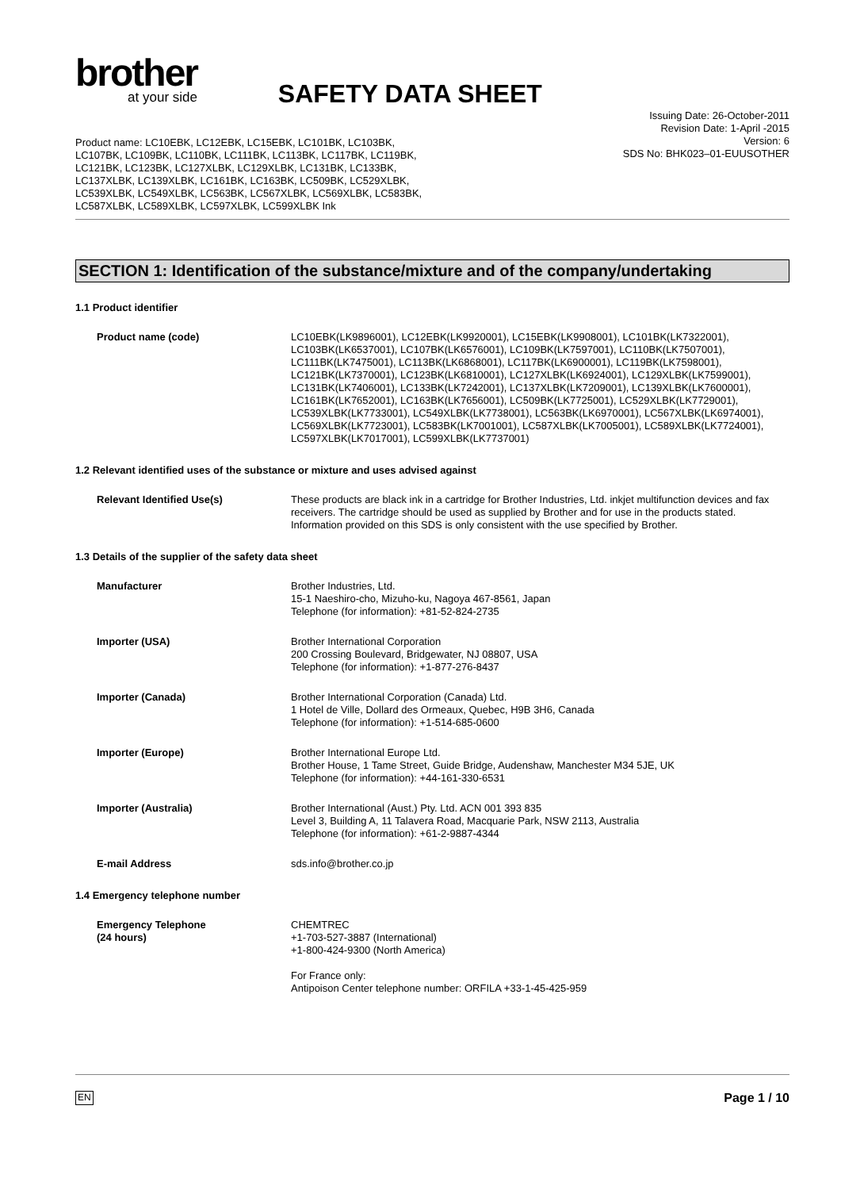brother
at your side
SAFETY DATA SHEET
Issuing Date: 26-October-2011
Revision Date: 1-April -2015
Version: 6
SDS No: BHK023–01-EUUSOTHER
Product name: LC10EBK, LC12EBK, LC15EBK, LC101BK, LC103BK, LC107BK, LC109BK, LC110BK, LC111BK, LC113BK, LC117BK, LC119BK, LC121BK, LC123BK, LC127XLBK, LC129XLBK, LC131BK, LC133BK, LC137XLBK, LC139XLBK, LC161BK, LC163BK, LC509BK, LC529XLBK, LC539XLBK, LC549XLBK, LC563BK, LC567XLBK, LC569XLBK, LC583BK, LC587XLBK, LC589XLBK, LC597XLBK, LC599XLBK Ink
SECTION 1: Identification of the substance/mixture and of the company/undertaking
1.1 Product identifier
Product name (code) LC10EBK(LK9896001), LC12EBK(LK9920001), LC15EBK(LK9908001), LC101BK(LK7322001), LC103BK(LK6537001), LC107BK(LK6576001), LC109BK(LK7597001), LC110BK(LK7507001), LC111BK(LK7475001), LC113BK(LK6868001), LC117BK(LK6900001), LC119BK(LK7598001), LC121BK(LK7370001), LC123BK(LK6810001), LC127XLBK(LK6924001), LC129XLBK(LK7599001), LC131BK(LK7406001), LC133BK(LK7242001), LC137XLBK(LK7209001), LC139XLBK(LK7600001), LC161BK(LK7652001), LC163BK(LK7656001), LC509BK(LK7725001), LC529XLBK(LK7729001), LC539XLBK(LK7733001), LC549XLBK(LK7738001), LC563BK(LK6970001), LC567XLBK(LK6974001), LC569XLBK(LK7723001), LC583BK(LK7001001), LC587XLBK(LK7005001), LC589XLBK(LK7724001), LC597XLBK(LK7017001), LC599XLBK(LK7737001)
1.2 Relevant identified uses of the substance or mixture and uses advised against
Relevant Identified Use(s) These products are black ink in a cartridge for Brother Industries, Ltd. inkjet multifunction devices and fax receivers. The cartridge should be used as supplied by Brother and for use in the products stated. Information provided on this SDS is only consistent with the use specified by Brother.
1.3 Details of the supplier of the safety data sheet
Manufacturer Brother Industries, Ltd.
15-1 Naeshiro-cho, Mizuho-ku, Nagoya 467-8561, Japan
Telephone (for information): +81-52-824-2735
Importer (USA) Brother International Corporation
200 Crossing Boulevard, Bridgewater, NJ 08807, USA
Telephone (for information): +1-877-276-8437
Importer (Canada) Brother International Corporation (Canada) Ltd.
1 Hotel de Ville, Dollard des Ormeaux, Quebec, H9B 3H6, Canada
Telephone (for information): +1-514-685-0600
Importer (Europe) Brother International Europe Ltd.
Brother House, 1 Tame Street, Guide Bridge, Audenshaw, Manchester M34 5JE, UK
Telephone (for information): +44-161-330-6531
Importer (Australia) Brother International (Aust.) Pty. Ltd. ACN 001 393 835
Level 3, Building A, 11 Talavera Road, Macquarie Park, NSW 2113, Australia
Telephone (for information): +61-2-9887-4344
E-mail Address sds.info@brother.co.jp
1.4 Emergency telephone number
Emergency Telephone
(24 hours)
CHEMTREC
+1-703-527-3887 (International)
+1-800-424-9300 (North America)
For France only:
Antipoison Center telephone number: ORFILA +33-1-45-425-959
EN Page 1 / 10